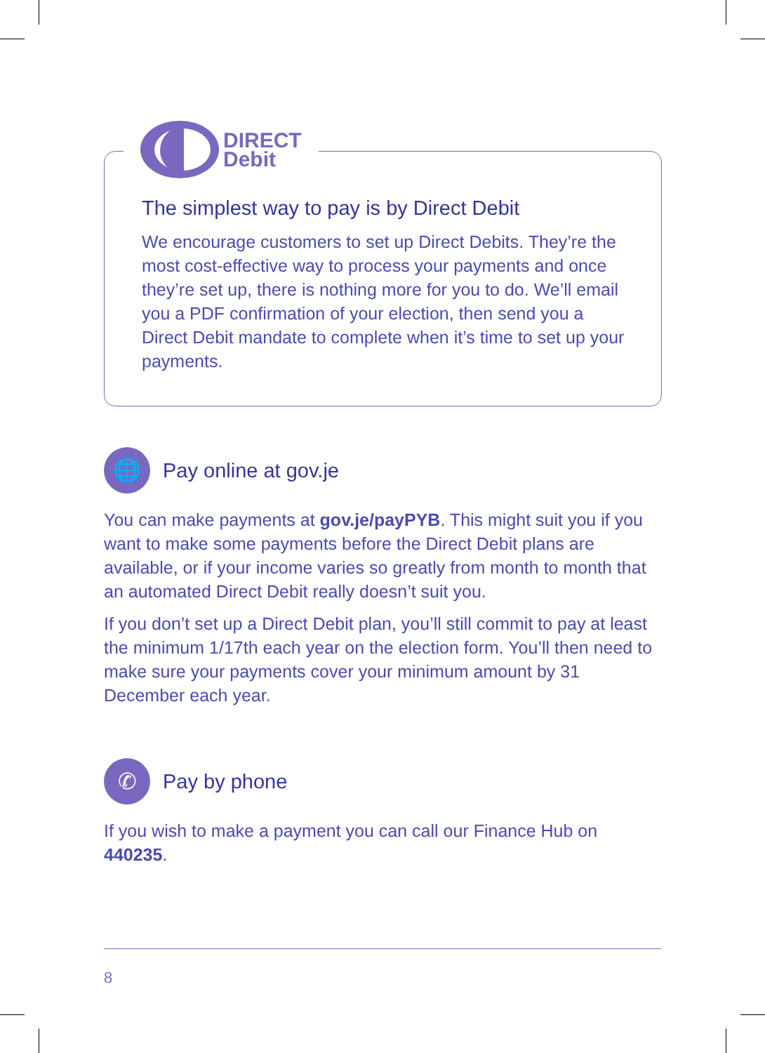DIRECT
Debit
The simplest way to pay is by Direct Debit
We encourage customers to set up Direct Debits. They’re the most cost-effective way to process your payments and once they’re set up, there is nothing more for you to do. We’ll email you a PDF confirmation of your election, then send you a Direct Debit mandate to complete when it’s time to set up your payments.
🌐
Pay online at gov.je
You can make payments at gov.je/payPYB. This might suit you if you want to make some payments before the Direct Debit plans are available, or if your income varies so greatly from month to month that an automated Direct Debit really doesn’t suit you.
If you don’t set up a Direct Debit plan, you’ll still commit to pay at least the minimum 1/17th each year on the election form. You’ll then need to make sure your payments cover your minimum amount by 31 December each year.
✆
Pay by phone
If you wish to make a payment you can call our Finance Hub on 440235.
8